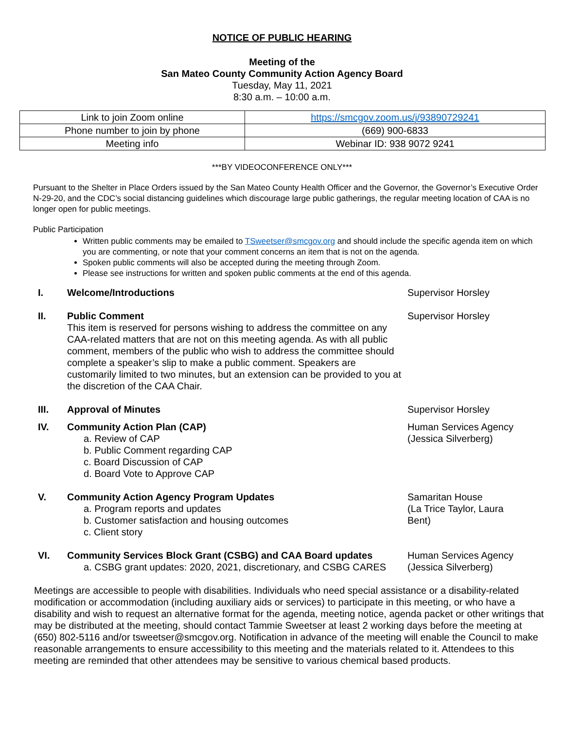NOTICE OF PUBLIC HEARING
Meeting of the
San Mateo County Community Action Agency Board
Tuesday, May 11, 2021
8:30 a.m. – 10:00 a.m.
| Link to join Zoom online | https://smcgov.zoom.us/j/93890729241 |
| Phone number to join by phone | (669) 900-6833 |
| Meeting info | Webinar ID: 938 9072 9241 |
***BY VIDEOCONFERENCE ONLY***
Pursuant to the Shelter in Place Orders issued by the San Mateo County Health Officer and the Governor, the Governor’s Executive Order N-29-20, and the CDC’s social distancing guidelines which discourage large public gatherings, the regular meeting location of CAA is no longer open for public meetings.
Public Participation
Written public comments may be emailed to TSweetser@smcgov.org and should include the specific agenda item on which you are commenting, or note that your comment concerns an item that is not on the agenda.
Spoken public comments will also be accepted during the meeting through Zoom.
Please see instructions for written and spoken public comments at the end of this agenda.
I. Welcome/Introductions Supervisor Horsley
II. Public Comment
This item is reserved for persons wishing to address the committee on any CAA-related matters that are not on this meeting agenda. As with all public comment, members of the public who wish to address the committee should complete a speaker’s slip to make a public comment. Speakers are customarily limited to two minutes, but an extension can be provided to you at the discretion of the CAA Chair.
Supervisor Horsley
III. Approval of Minutes Supervisor Horsley
IV. Community Action Plan (CAP)
a. Review of CAP
b. Public Comment regarding CAP
c. Board Discussion of CAP
d. Board Vote to Approve CAP
Human Services Agency
(Jessica Silverberg)
V. Community Action Agency Program Updates
a. Program reports and updates
b. Customer satisfaction and housing outcomes
c. Client story
Samaritan House
(La Trice Taylor, Laura
Bent)
VI. Community Services Block Grant (CSBG) and CAA Board updates
a. CSBG grant updates: 2020, 2021, discretionary, and CSBG CARES
Human Services Agency
(Jessica Silverberg)
Meetings are accessible to people with disabilities. Individuals who need special assistance or a disability-related modification or accommodation (including auxiliary aids or services) to participate in this meeting, or who have a disability and wish to request an alternative format for the agenda, meeting notice, agenda packet or other writings that may be distributed at the meeting, should contact Tammie Sweetser at least 2 working days before the meeting at (650) 802-5116 and/or tsweetser@smcgov.org. Notification in advance of the meeting will enable the Council to make reasonable arrangements to ensure accessibility to this meeting and the materials related to it. Attendees to this meeting are reminded that other attendees may be sensitive to various chemical based products.